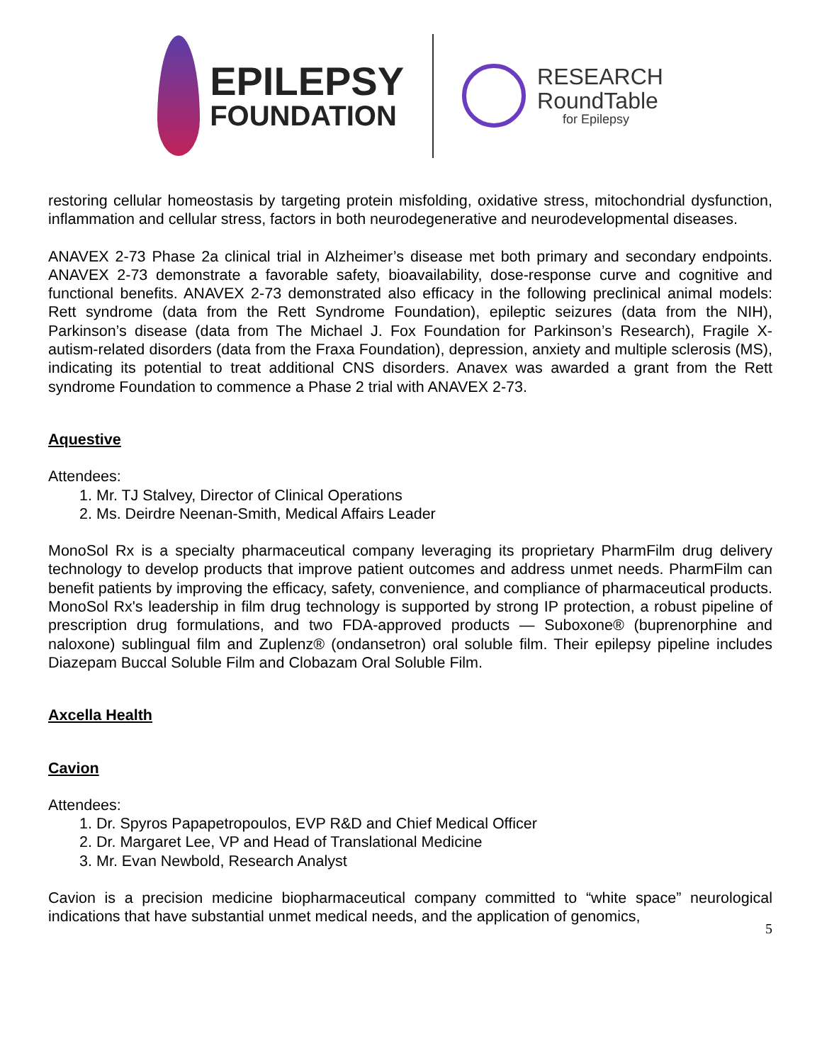EPILEPSY
FOUNDATION
RESEARCH
RoundTable
for Epilepsy
restoring cellular homeostasis by targeting protein misfolding, oxidative stress, mitochondrial dysfunction, inflammation and cellular stress, factors in both neurodegenerative and neurodevelopmental diseases.
ANAVEX 2-73 Phase 2a clinical trial in Alzheimer’s disease met both primary and secondary endpoints. ANAVEX 2-73 demonstrate a favorable safety, bioavailability, dose-response curve and cognitive and functional benefits. ANAVEX 2-73 demonstrated also efficacy in the following preclinical animal models: Rett syndrome (data from the Rett Syndrome Foundation), epileptic seizures (data from the NIH), Parkinson’s disease (data from The Michael J. Fox Foundation for Parkinson’s Research), Fragile X-autism-related disorders (data from the Fraxa Foundation), depression, anxiety and multiple sclerosis (MS), indicating its potential to treat additional CNS disorders. Anavex was awarded a grant from the Rett syndrome Foundation to commence a Phase 2 trial with ANAVEX 2-73.
Aquestive
Attendees:
1. Mr. TJ Stalvey, Director of Clinical Operations
2. Ms. Deirdre Neenan-Smith, Medical Affairs Leader
MonoSol Rx is a specialty pharmaceutical company leveraging its proprietary PharmFilm drug delivery technology to develop products that improve patient outcomes and address unmet needs. PharmFilm can benefit patients by improving the efficacy, safety, convenience, and compliance of pharmaceutical products. MonoSol Rx's leadership in film drug technology is supported by strong IP protection, a robust pipeline of prescription drug formulations, and two FDA-approved products — Suboxone® (buprenorphine and naloxone) sublingual film and Zuplenz® (ondansetron) oral soluble film. Their epilepsy pipeline includes Diazepam Buccal Soluble Film and Clobazam Oral Soluble Film.
Axcella Health
Cavion
Attendees:
1. Dr. Spyros Papapetropoulos, EVP R&D and Chief Medical Officer
2. Dr. Margaret Lee, VP and Head of Translational Medicine
3. Mr. Evan Newbold, Research Analyst
Cavion is a precision medicine biopharmaceutical company committed to “white space” neurological indications that have substantial unmet medical needs, and the application of genomics,
5